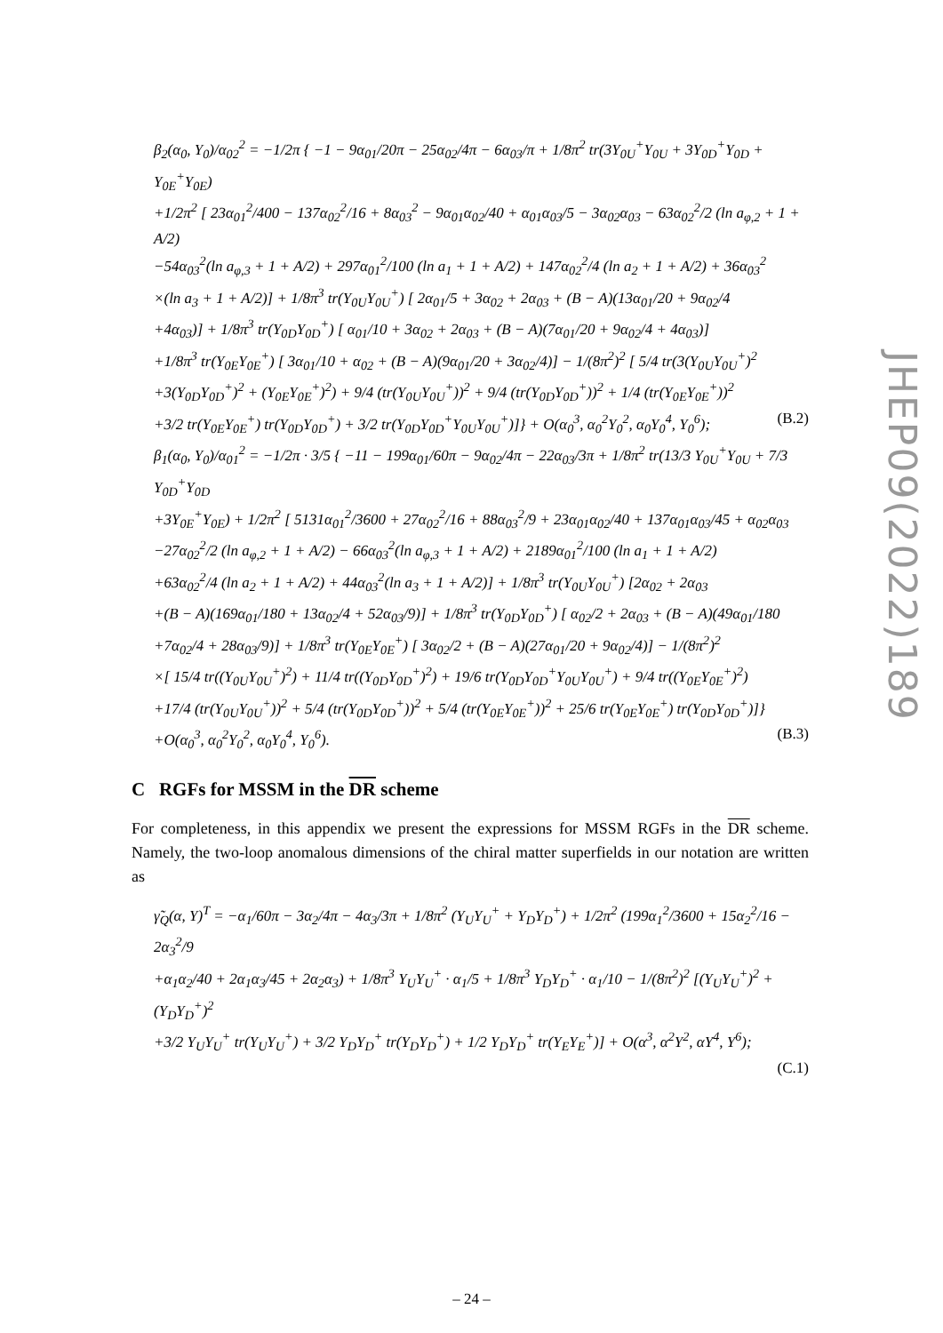JHEP09(2022)189
β<sub>2</sub>(α<sub>0</sub>, Y<sub>0</sub>)/α<sub>02</sub><sup>2</sup> = −1/2π { −1 − 9α<sub>01</sub>/20π − 25α<sub>02</sub>/4π − 6α<sub>03</sub>/π + 1/8π<sup>2</sup> tr(3Y<sub>0U</sub><sup>+</sup>Y<sub>0U</sub> + 3Y<sub>0D</sub><sup>+</sup>Y<sub>0D</sub> + Y<sub>0E</sub><sup>+</sup>Y<sub>0E</sub>)
+1/2π<sup>2</sup> [ 23α<sub>01</sub><sup>2</sup>/400 − 137α<sub>02</sub><sup>2</sup>/16 + 8α<sub>03</sub><sup>2</sup> − 9α<sub>01</sub>α<sub>02</sub>/40 + α<sub>01</sub>α<sub>03</sub>/5 − 3α<sub>02</sub>α<sub>03</sub> − 63α<sub>02</sub><sup>2</sup>/2 (ln a<sub>φ,2</sub> + 1 + A/2)
−54α<sub>03</sub><sup>2</sup>(ln a<sub>φ,3</sub> + 1 + A/2) + 297α<sub>01</sub><sup>2</sup>/100 (ln a<sub>1</sub> + 1 + A/2) + 147α<sub>02</sub><sup>2</sup>/4 (ln a<sub>2</sub> + 1 + A/2) + 36α<sub>03</sub><sup>2</sup>
×(ln a<sub>3</sub> + 1 + A/2)] + 1/8π<sup>3</sup> tr(Y<sub>0U</sub>Y<sub>0U</sub><sup>+</sup>) [ 2α<sub>01</sub>/5 + 3α<sub>02</sub> + 2α<sub>03</sub> + (B − A)(13α<sub>01</sub>/20 + 9α<sub>02</sub>/4
+4α<sub>03</sub>)] + 1/8π<sup>3</sup> tr(Y<sub>0D</sub>Y<sub>0D</sub><sup>+</sup>) [ α<sub>01</sub>/10 + 3α<sub>02</sub> + 2α<sub>03</sub> + (B − A)(7α<sub>01</sub>/20 + 9α<sub>02</sub>/4 + 4α<sub>03</sub>)]
+1/8π<sup>3</sup> tr(Y<sub>0E</sub>Y<sub>0E</sub><sup>+</sup>) [ 3α<sub>01</sub>/10 + α<sub>02</sub> + (B − A)(9α<sub>01</sub>/20 + 3α<sub>02</sub>/4)] − 1/(8π<sup>2</sup>)<sup>2</sup> [ 5/4 tr(3(Y<sub>0U</sub>Y<sub>0U</sub><sup>+</sup>)<sup>2</sup>
+3(Y<sub>0D</sub>Y<sub>0D</sub><sup>+</sup>)<sup>2</sup> + (Y<sub>0E</sub>Y<sub>0E</sub><sup>+</sup>)<sup>2</sup>) + 9/4 (tr(Y<sub>0U</sub>Y<sub>0U</sub><sup>+</sup>))<sup>2</sup> + 9/4 (tr(Y<sub>0D</sub>Y<sub>0D</sub><sup>+</sup>))<sup>2</sup> + 1/4 (tr(Y<sub>0E</sub>Y<sub>0E</sub><sup>+</sup>))<sup>2</sup>
+3/2 tr(Y<sub>0E</sub>Y<sub>0E</sub><sup>+</sup>) tr(Y<sub>0D</sub>Y<sub>0D</sub><sup>+</sup>) + 3/2 tr(Y<sub>0D</sub>Y<sub>0D</sub><sup>+</sup>Y<sub>0U</sub>Y<sub>0U</sub><sup>+</sup>)]} + O(α<sub>0</sub><sup>3</sup>, α<sub>0</sub><sup>2</sup>Y<sub>0</sub><sup>2</sup>, α<sub>0</sub>Y<sub>0</sub><sup>4</sup>, Y<sub>0</sub><sup>6</sup>); (B.2)
β<sub>1</sub>(α<sub>0</sub>, Y<sub>0</sub>)/α<sub>01</sub><sup>2</sup> = −1/2π · 3/5 { −11 − 199α<sub>01</sub>/60π − 9α<sub>02</sub>/4π − 22α<sub>03</sub>/3π + 1/8π<sup>2</sup> tr(13/3 Y<sub>0U</sub><sup>+</sup>Y<sub>0U</sub> + 7/3 Y<sub>0D</sub><sup>+</sup>Y<sub>0D</sub>
+3Y<sub>0E</sub><sup>+</sup>Y<sub>0E</sub>) + 1/2π<sup>2</sup> [ 5131α<sub>01</sub><sup>2</sup>/3600 + 27α<sub>02</sub><sup>2</sup>/16 + 88α<sub>03</sub><sup>2</sup>/9 + 23α<sub>01</sub>α<sub>02</sub>/40 + 137α<sub>01</sub>α<sub>03</sub>/45 + α<sub>02</sub>α<sub>03</sub>
−27α<sub>02</sub><sup>2</sup>/2 (ln a<sub>φ,2</sub> + 1 + A/2) − 66α<sub>03</sub><sup>2</sup>(ln a<sub>φ,3</sub> + 1 + A/2) + 2189α<sub>01</sub><sup>2</sup>/100 (ln a<sub>1</sub> + 1 + A/2)
+63α<sub>02</sub><sup>2</sup>/4 (ln a<sub>2</sub> + 1 + A/2) + 44α<sub>03</sub><sup>2</sup>(ln a<sub>3</sub> + 1 + A/2)] + 1/8π<sup>3</sup> tr(Y<sub>0U</sub>Y<sub>0U</sub><sup>+</sup>) [2α<sub>02</sub> + 2α<sub>03</sub>
+(B − A)(169α<sub>01</sub>/180 + 13α<sub>02</sub>/4 + 52α<sub>03</sub>/9)] + 1/8π<sup>3</sup> tr(Y<sub>0D</sub>Y<sub>0D</sub><sup>+</sup>) [ α<sub>02</sub>/2 + 2α<sub>03</sub> + (B − A)(49α<sub>01</sub>/180
+7α<sub>02</sub>/4 + 28α<sub>03</sub>/9)] + 1/8π<sup>3</sup> tr(Y<sub>0E</sub>Y<sub>0E</sub><sup>+</sup>) [ 3α<sub>02</sub>/2 + (B − A)(27α<sub>01</sub>/20 + 9α<sub>02</sub>/4)] − 1/(8π<sup>2</sup>)<sup>2</sup>
×[ 15/4 tr((Y<sub>0U</sub>Y<sub>0U</sub><sup>+</sup>)<sup>2</sup>) + 11/4 tr((Y<sub>0D</sub>Y<sub>0D</sub><sup>+</sup>)<sup>2</sup>) + 19/6 tr(Y<sub>0D</sub>Y<sub>0D</sub><sup>+</sup>Y<sub>0U</sub>Y<sub>0U</sub><sup>+</sup>) + 9/4 tr((Y<sub>0E</sub>Y<sub>0E</sub><sup>+</sup>)<sup>2</sup>)
+17/4 (tr(Y<sub>0U</sub>Y<sub>0U</sub><sup>+</sup>))<sup>2</sup> + 5/4 (tr(Y<sub>0D</sub>Y<sub>0D</sub><sup>+</sup>))<sup>2</sup> + 5/4 (tr(Y<sub>0E</sub>Y<sub>0E</sub><sup>+</sup>))<sup>2</sup> + 25/6 tr(Y<sub>0E</sub>Y<sub>0E</sub><sup>+</sup>) tr(Y<sub>0D</sub>Y<sub>0D</sub><sup>+</sup>)]}
+O(α<sub>0</sub><sup>3</sup>, α<sub>0</sub><sup>2</sup>Y<sub>0</sub><sup>2</sup>, α<sub>0</sub>Y<sub>0</sub><sup>4</sup>, Y<sub>0</sub><sup>6</sup>). (B.3)
C RGFs for MSSM in the DR scheme
For completeness, in this appendix we present the expressions for MSSM RGFs in the DR scheme. Namely, the two-loop anomalous dimensions of the chiral matter superfields in our notation are written as
γ̃<sub>Q</sub>(α, Y)<sup>T</sup> = −α<sub>1</sub>/60π − 3α<sub>2</sub>/4π − 4α<sub>3</sub>/3π + 1/8π<sup>2</sup> (Y<sub>U</sub>Y<sub>U</sub><sup>+</sup> + Y<sub>D</sub>Y<sub>D</sub><sup>+</sup>) + 1/2π<sup>2</sup> (199α<sub>1</sub><sup>2</sup>/3600 + 15α<sub>2</sub><sup>2</sup>/16 − 2α<sub>3</sub><sup>2</sup>/9
+α<sub>1</sub>α<sub>2</sub>/40 + 2α<sub>1</sub>α<sub>3</sub>/45 + 2α<sub>2</sub>α<sub>3</sub>) + 1/8π<sup>3</sup> Y<sub>U</sub>Y<sub>U</sub><sup>+</sup> · α<sub>1</sub>/5 + 1/8π<sup>3</sup> Y<sub>D</sub>Y<sub>D</sub><sup>+</sup> · α<sub>1</sub>/10 − 1/(8π<sup>2</sup>)<sup>2</sup> [(Y<sub>U</sub>Y<sub>U</sub><sup>+</sup>)<sup>2</sup> + (Y<sub>D</sub>Y<sub>D</sub><sup>+</sup>)<sup>2</sup>
+3/2 Y<sub>U</sub>Y<sub>U</sub><sup>+</sup> tr(Y<sub>U</sub>Y<sub>U</sub><sup>+</sup>) + 3/2 Y<sub>D</sub>Y<sub>D</sub><sup>+</sup> tr(Y<sub>D</sub>Y<sub>D</sub><sup>+</sup>) + 1/2 Y<sub>D</sub>Y<sub>D</sub><sup>+</sup> tr(Y<sub>E</sub>Y<sub>E</sub><sup>+</sup>)] + O(α<sup>3</sup>, α<sup>2</sup>Y<sup>2</sup>, αY<sup>4</sup>, Y<sup>6</sup>);
(C.1)
– 24 –